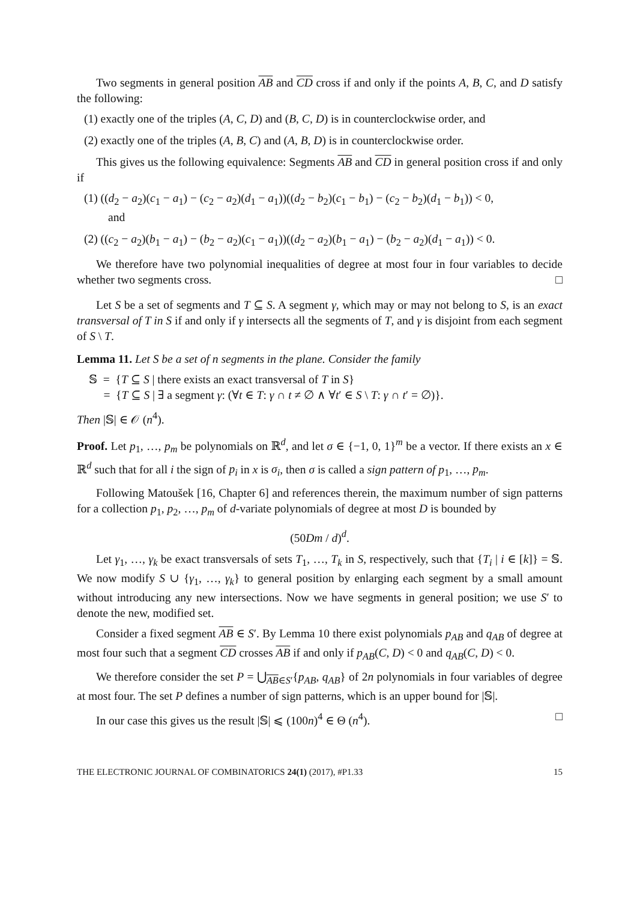Two segments in general position AB and CD cross if and only if the points A, B, C, and D satisfy the following:
(1) exactly one of the triples (A, C, D) and (B, C, D) is in counterclockwise order, and
(2) exactly one of the triples (A, B, C) and (A, B, D) is in counterclockwise order.
This gives us the following equivalence: Segments AB and CD in general position cross if and only if
(1) ((d<sub>2</sub> − a<sub>2</sub>)(c<sub>1</sub> − a<sub>1</sub>) − (c<sub>2</sub> − a<sub>2</sub>)(d<sub>1</sub> − a<sub>1</sub>))((d<sub>2</sub> − b<sub>2</sub>)(c<sub>1</sub> − b<sub>1</sub>) − (c<sub>2</sub> − b<sub>2</sub>)(d<sub>1</sub> − b<sub>1</sub>)) < 0,
and
(2) ((c<sub>2</sub> − a<sub>2</sub>)(b<sub>1</sub> − a<sub>1</sub>) − (b<sub>2</sub> − a<sub>2</sub>)(c<sub>1</sub> − a<sub>1</sub>))((d<sub>2</sub> − a<sub>2</sub>)(b<sub>1</sub> − a<sub>1</sub>) − (b<sub>2</sub> − a<sub>2</sub>)(d<sub>1</sub> − a<sub>1</sub>)) < 0.
We therefore have two polynomial inequalities of degree at most four in four variables to decide whether two segments cross. □
Let S be a set of segments and T ⊆ S. A segment γ, which may or may not belong to S, is an exact transversal of T in S if and only if γ intersects all the segments of T, and γ is disjoint from each segment of S \ T.
Lemma 11. Let S be a set of n segments in the plane. Consider the family
𝕊 = {T ⊆ S | there exists an exact transversal of T in S}
= {T ⊆ S | ∃ a segment γ: (∀t ∈ T: γ ∩ t ≠ ∅ ∧ ∀t′ ∈ S \ T: γ ∩ t′ = ∅)}.
Then |𝕊| ∈ 𝒪 (n<sup>4</sup>).
Proof. Let p<sub>1</sub>, …, p<sub>m</sub> be polynomials on ℝ<sup>d</sup>, and let σ ∈ {−1, 0, 1}<sup>m</sup> be a vector. If there exists an x ∈ ℝ<sup>d</sup> such that for all i the sign of p<sub>i</sub> in x is σ<sub>i</sub>, then σ is called a sign pattern of p<sub>1</sub>, …, p<sub>m</sub>.
Following Matoušek [16, Chapter 6] and references therein, the maximum number of sign patterns for a collection p<sub>1</sub>, p<sub>2</sub>, …, p<sub>m</sub> of d-variate polynomials of degree at most D is bounded by
(50Dm / d)<sup>d</sup>.
Let γ<sub>1</sub>, …, γ<sub>k</sub> be exact transversals of sets T<sub>1</sub>, …, T<sub>k</sub> in S, respectively, such that {T<sub>i</sub> | i ∈ [k]} = 𝕊. We now modify S ∪ {γ<sub>1</sub>, …, γ<sub>k</sub>} to general position by enlarging each segment by a small amount without introducing any new intersections. Now we have segments in general position; we use S′ to denote the new, modified set.
Consider a fixed segment AB ∈ S′. By Lemma 10 there exist polynomials p<sub>AB</sub> and q<sub>AB</sub> of degree at most four such that a segment CD crosses AB if and only if p<sub>AB</sub>(C, D) < 0 and q<sub>AB</sub>(C, D) < 0.
We therefore consider the set P = ⋃<sub>AB∈S′</sub>{p<sub>AB</sub>, q<sub>AB</sub>} of 2n polynomials in four variables of degree at most four. The set P defines a number of sign patterns, which is an upper bound for |𝕊|.
In our case this gives us the result |𝕊| ⩽ (100n)<sup>4</sup> ∈ Θ (n<sup>4</sup>). □
THE ELECTRONIC JOURNAL OF COMBINATORICS 24(1) (2017), #P1.33 15